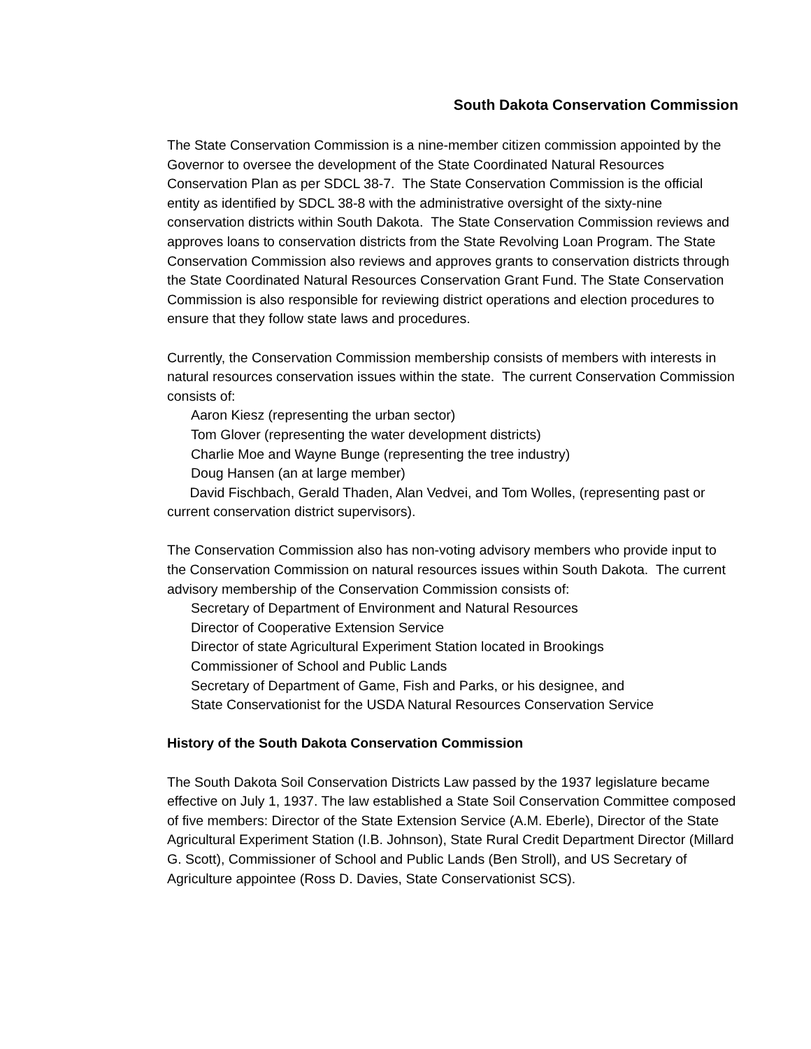South Dakota Conservation Commission
The State Conservation Commission is a nine-member citizen commission appointed by the Governor to oversee the development of the State Coordinated Natural Resources Conservation Plan as per SDCL 38-7. The State Conservation Commission is the official entity as identified by SDCL 38-8 with the administrative oversight of the sixty-nine conservation districts within South Dakota. The State Conservation Commission reviews and approves loans to conservation districts from the State Revolving Loan Program. The State Conservation Commission also reviews and approves grants to conservation districts through the State Coordinated Natural Resources Conservation Grant Fund. The State Conservation Commission is also responsible for reviewing district operations and election procedures to ensure that they follow state laws and procedures.
Currently, the Conservation Commission membership consists of members with interests in natural resources conservation issues within the state. The current Conservation Commission consists of:
Aaron Kiesz (representing the urban sector)
Tom Glover (representing the water development districts)
Charlie Moe and Wayne Bunge (representing the tree industry)
Doug Hansen (an at large member)
David Fischbach, Gerald Thaden, Alan Vedvei, and Tom Wolles, (representing past or current conservation district supervisors).
The Conservation Commission also has non-voting advisory members who provide input to the Conservation Commission on natural resources issues within South Dakota. The current advisory membership of the Conservation Commission consists of:
Secretary of Department of Environment and Natural Resources
Director of Cooperative Extension Service
Director of state Agricultural Experiment Station located in Brookings
Commissioner of School and Public Lands
Secretary of Department of Game, Fish and Parks, or his designee, and
State Conservationist for the USDA Natural Resources Conservation Service
History of the South Dakota Conservation Commission
The South Dakota Soil Conservation Districts Law passed by the 1937 legislature became effective on July 1, 1937. The law established a State Soil Conservation Committee composed of five members: Director of the State Extension Service (A.M. Eberle), Director of the State Agricultural Experiment Station (I.B. Johnson), State Rural Credit Department Director (Millard G. Scott), Commissioner of School and Public Lands (Ben Stroll), and US Secretary of Agriculture appointee (Ross D. Davies, State Conservationist SCS).